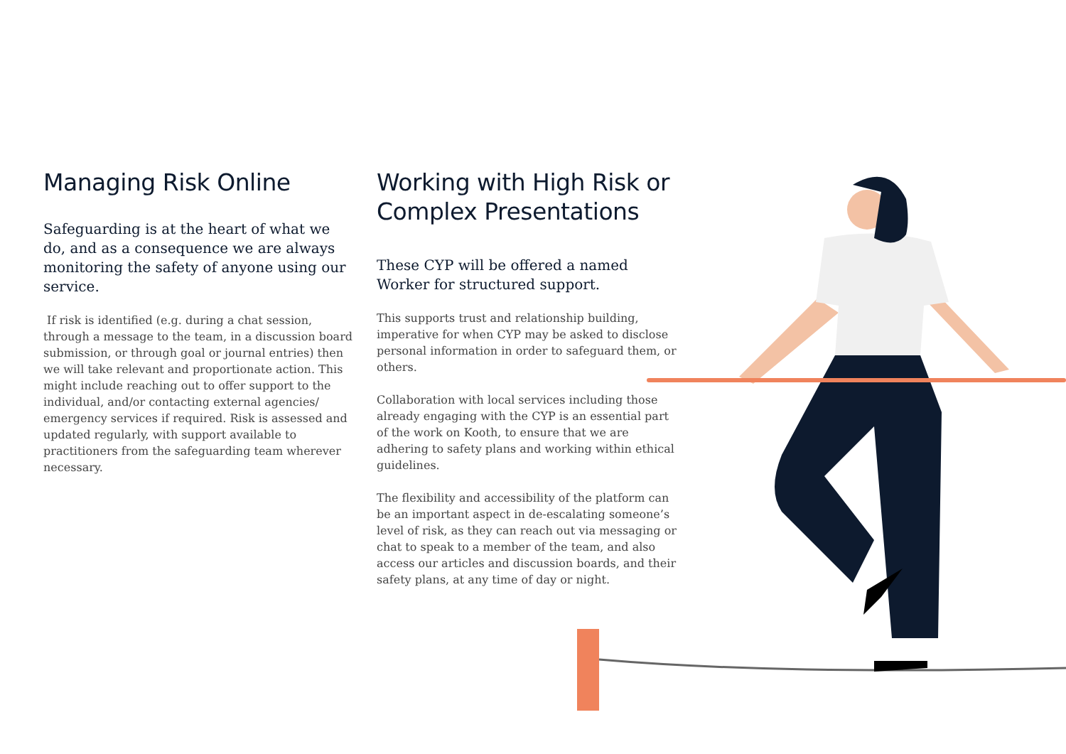Managing Risk Online
Safeguarding is at the heart of what we do, and as a consequence we are always monitoring the safety of anyone using our service.
If risk is identified (e.g. during a chat session, through a message to the team, in a discussion board submission, or through goal or journal entries) then we will take relevant and proportionate action. This might include reaching out to offer support to the individual, and/or contacting external agencies/ emergency services if required. Risk is assessed and updated regularly, with support available to practitioners from the safeguarding team wherever necessary.
Working with High Risk or Complex Presentations
These CYP will be offered a named Worker for structured support.
This supports trust and relationship building, imperative for when CYP may be asked to disclose personal information in order to safeguard them, or others.
Collaboration with local services including those already engaging with the CYP is an essential part of the work on Kooth, to ensure that we are adhering to safety plans and working within ethical guidelines.
The flexibility and accessibility of the platform can be an important aspect in de-escalating someone’s level of risk, as they can reach out via messaging or chat to speak to a member of the team, and also access our articles and discussion boards, and their safety plans, at any time of day or night.